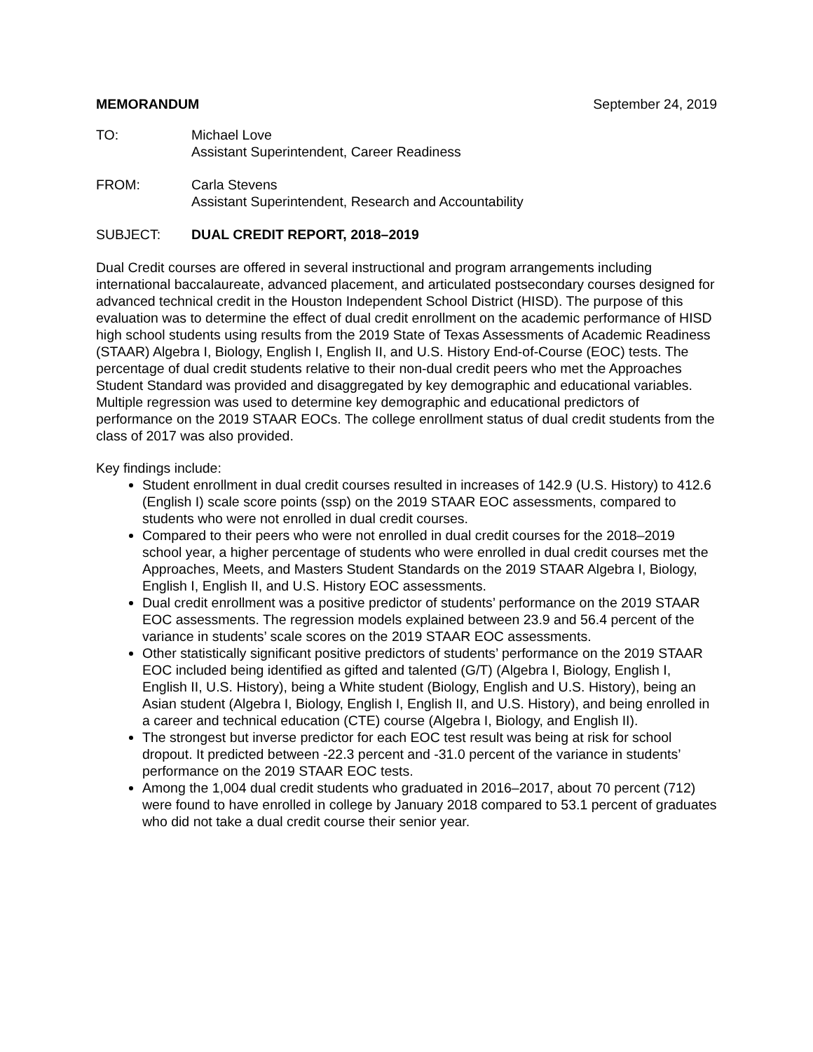MEMORANDUM September 24, 2019
TO: Michael Love
Assistant Superintendent, Career Readiness
FROM: Carla Stevens
Assistant Superintendent, Research and Accountability
SUBJECT: DUAL CREDIT REPORT, 2018–2019
Dual Credit courses are offered in several instructional and program arrangements including international baccalaureate, advanced placement, and articulated postsecondary courses designed for advanced technical credit in the Houston Independent School District (HISD). The purpose of this evaluation was to determine the effect of dual credit enrollment on the academic performance of HISD high school students using results from the 2019 State of Texas Assessments of Academic Readiness (STAAR) Algebra I, Biology, English I, English II, and U.S. History End-of-Course (EOC) tests. The percentage of dual credit students relative to their non-dual credit peers who met the Approaches Student Standard was provided and disaggregated by key demographic and educational variables. Multiple regression was used to determine key demographic and educational predictors of performance on the 2019 STAAR EOCs. The college enrollment status of dual credit students from the class of 2017 was also provided.
Key findings include:
Student enrollment in dual credit courses resulted in increases of 142.9 (U.S. History) to 412.6 (English I) scale score points (ssp) on the 2019 STAAR EOC assessments, compared to students who were not enrolled in dual credit courses.
Compared to their peers who were not enrolled in dual credit courses for the 2018–2019 school year, a higher percentage of students who were enrolled in dual credit courses met the Approaches, Meets, and Masters Student Standards on the 2019 STAAR Algebra I, Biology, English I, English II, and U.S. History EOC assessments.
Dual credit enrollment was a positive predictor of students’ performance on the 2019 STAAR EOC assessments. The regression models explained between 23.9 and 56.4 percent of the variance in students’ scale scores on the 2019 STAAR EOC assessments.
Other statistically significant positive predictors of students’ performance on the 2019 STAAR EOC included being identified as gifted and talented (G/T) (Algebra I, Biology, English I, English II, U.S. History), being a White student (Biology, English and U.S. History), being an Asian student (Algebra I, Biology, English I, English II, and U.S. History), and being enrolled in a career and technical education (CTE) course (Algebra I, Biology, and English II).
The strongest but inverse predictor for each EOC test result was being at risk for school dropout. It predicted between -22.3 percent and -31.0 percent of the variance in students’ performance on the 2019 STAAR EOC tests.
Among the 1,004 dual credit students who graduated in 2016–2017, about 70 percent (712) were found to have enrolled in college by January 2018 compared to 53.1 percent of graduates who did not take a dual credit course their senior year.